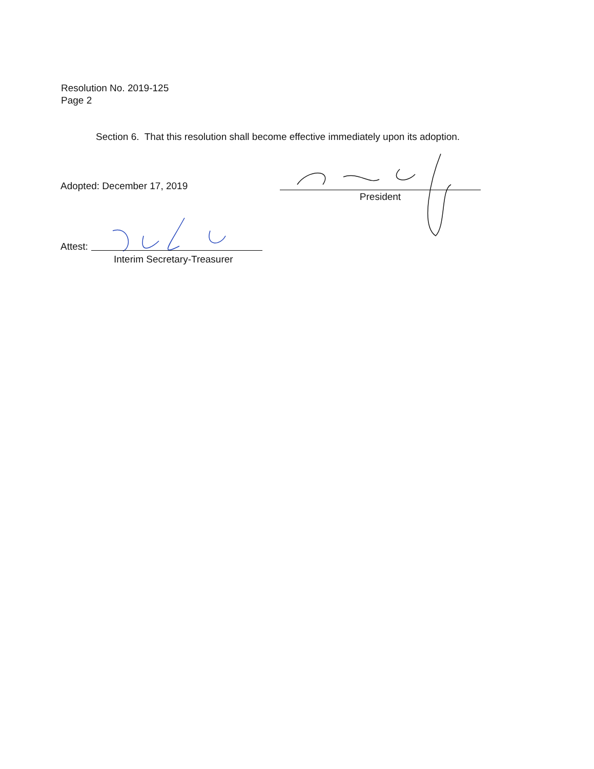Resolution No. 2019-125
Page 2
Section 6. That this resolution shall become effective immediately upon its adoption.
Adopted: December 17, 2019
President
Attest:
Interim Secretary-Treasurer